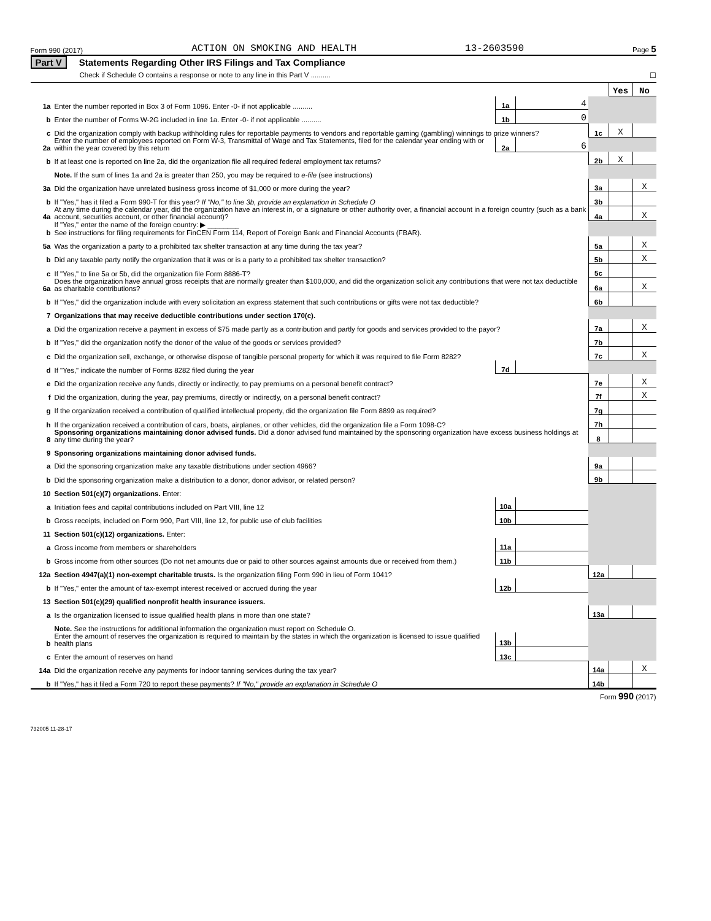Form 990 (2017) ACTION ON SMOKING AND HEALTH 13-2603590 Page 5
Part V Statements Regarding Other IRS Filings and Tax Compliance
Check if Schedule O contains a response or note to any line in this Part V .......... ☐
| | | | | | Yes | No |
| 1a | Enter the number reported in Box 3 of Form 1096. Enter -0- if not applicable .......... | 1a | 4 | | | |
| b | Enter the number of Forms W-2G included in line 1a. Enter -0- if not applicable .......... | 1b | 0 | | | |
| c | Did the organization comply with backup withholding rules for reportable payments to vendors and reportable gaming (gambling) winnings to prize winners? | | | 1c | X | |
| 2a | Enter the number of employees reported on Form W-3, Transmittal of Wage and Tax Statements, filed for the calendar year ending with or within the year covered by this return | 2a | 6 | | | |
| b | If at least one is reported on line 2a, did the organization file all required federal employment tax returns? | | | 2b | X | |
| | Note. If the sum of lines 1a and 2a is greater than 250, you may be required to e-file (see instructions) | | | | | |
| 3a | Did the organization have unrelated business gross income of $1,000 or more during the year? | | | 3a | | X |
| b | If "Yes," has it filed a Form 990-T for this year? If "No," to line 3b, provide an explanation in Schedule O | | | 3b | | |
| 4a | At any time during the calendar year, did the organization have an interest in, or a signature or other authority over, a financial account in a foreign country (such as a bank account, securities account, or other financial account)? | | | 4a | | X |
| b | If "Yes," enter the name of the foreign country: ▶ ________ See instructions for filing requirements for FinCEN Form 114, Report of Foreign Bank and Financial Accounts (FBAR). | | | | | |
| 5a | Was the organization a party to a prohibited tax shelter transaction at any time during the tax year? | | | 5a | | X |
| b | Did any taxable party notify the organization that it was or is a party to a prohibited tax shelter transaction? | | | 5b | | X |
| c | If "Yes," to line 5a or 5b, did the organization file Form 8886-T? | | | 5c | | |
| 6a | Does the organization have annual gross receipts that are normally greater than $100,000, and did the organization solicit any contributions that were not tax deductible as charitable contributions? | | | 6a | | X |
| b | If "Yes," did the organization include with every solicitation an express statement that such contributions or gifts were not tax deductible? | | | 6b | | |
| 7 | Organizations that may receive deductible contributions under section 170(c). | | | | | |
| a | Did the organization receive a payment in excess of $75 made partly as a contribution and partly for goods and services provided to the payor? | | | 7a | | X |
| b | If "Yes," did the organization notify the donor of the value of the goods or services provided? | | | 7b | | |
| c | Did the organization sell, exchange, or otherwise dispose of tangible personal property for which it was required to file Form 8282? | | | 7c | | X |
| d | If "Yes," indicate the number of Forms 8282 filed during the year | 7d | | | | |
| e | Did the organization receive any funds, directly or indirectly, to pay premiums on a personal benefit contract? | | | 7e | | X |
| f | Did the organization, during the year, pay premiums, directly or indirectly, on a personal benefit contract? | | | 7f | | X |
| g | If the organization received a contribution of qualified intellectual property, did the organization file Form 8899 as required? | | | 7g | | |
| h | If the organization received a contribution of cars, boats, airplanes, or other vehicles, did the organization file a Form 1098-C? | | | 7h | | |
| 8 | Sponsoring organizations maintaining donor advised funds. Did a donor advised fund maintained by the sponsoring organization have excess business holdings at any time during the year? | | | 8 | | |
| 9 | Sponsoring organizations maintaining donor advised funds. | | | | | |
| a | Did the sponsoring organization make any taxable distributions under section 4966? | | | 9a | | |
| b | Did the sponsoring organization make a distribution to a donor, donor advisor, or related person? | | | 9b | | |
| 10 | Section 501(c)(7) organizations. Enter: | | | | | |
| a | Initiation fees and capital contributions included on Part VIII, line 12 | 10a | | | | |
| b | Gross receipts, included on Form 990, Part VIII, line 12, for public use of club facilities | 10b | | | | |
| 11 | Section 501(c)(12) organizations. Enter: | | | | | |
| a | Gross income from members or shareholders | 11a | | | | |
| b | Gross income from other sources (Do not net amounts due or paid to other sources against amounts due or received from them.) | 11b | | | | |
| 12a | Section 4947(a)(1) non-exempt charitable trusts. Is the organization filing Form 990 in lieu of Form 1041? | | | 12a | | |
| b | If "Yes," enter the amount of tax-exempt interest received or accrued during the year | 12b | | | | |
| 13 | Section 501(c)(29) qualified nonprofit health insurance issuers. | | | | | |
| a | Is the organization licensed to issue qualified health plans in more than one state? | | | 13a | | |
| | Note. See the instructions for additional information the organization must report on Schedule O. | | | | | |
| b | Enter the amount of reserves the organization is required to maintain by the states in which the organization is licensed to issue qualified health plans | 13b | | | | |
| c | Enter the amount of reserves on hand | 13c | | | | |
| 14a | Did the organization receive any payments for indoor tanning services during the tax year? | | | 14a | | X |
| b | If "Yes," has it filed a Form 720 to report these payments? If "No," provide an explanation in Schedule O | | | 14b | | |
Form 990 (2017)
732005 11-28-17